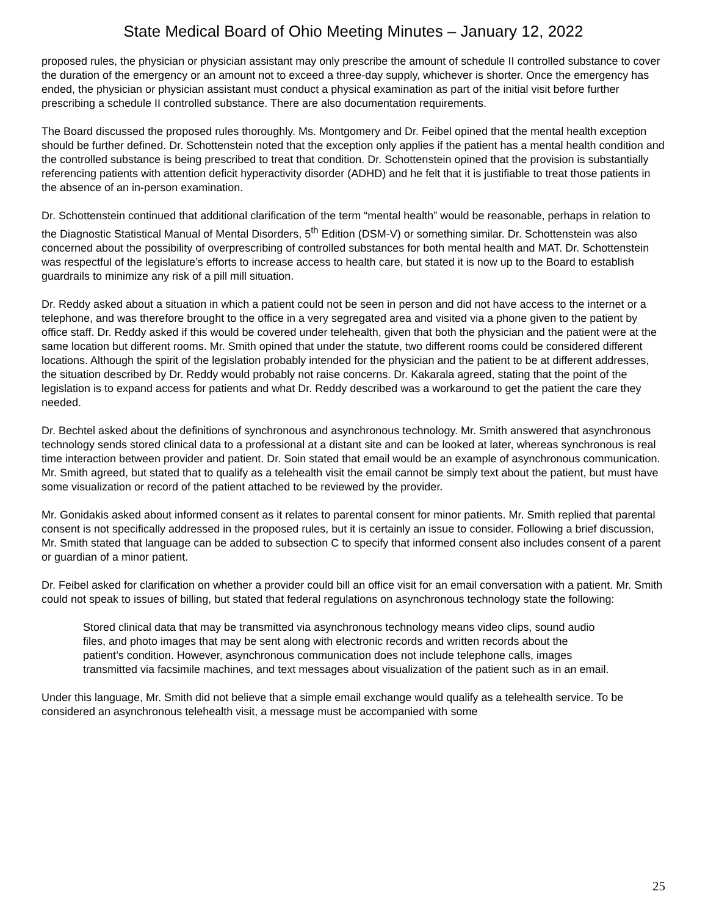State Medical Board of Ohio Meeting Minutes – January 12, 2022
proposed rules, the physician or physician assistant may only prescribe the amount of schedule II controlled substance to cover the duration of the emergency or an amount not to exceed a three-day supply, whichever is shorter. Once the emergency has ended, the physician or physician assistant must conduct a physical examination as part of the initial visit before further prescribing a schedule II controlled substance. There are also documentation requirements.
The Board discussed the proposed rules thoroughly. Ms. Montgomery and Dr. Feibel opined that the mental health exception should be further defined. Dr. Schottenstein noted that the exception only applies if the patient has a mental health condition and the controlled substance is being prescribed to treat that condition. Dr. Schottenstein opined that the provision is substantially referencing patients with attention deficit hyperactivity disorder (ADHD) and he felt that it is justifiable to treat those patients in the absence of an in-person examination.
Dr. Schottenstein continued that additional clarification of the term “mental health” would be reasonable, perhaps in relation to the Diagnostic Statistical Manual of Mental Disorders, 5<sup>th</sup> Edition (DSM-V) or something similar. Dr. Schottenstein was also concerned about the possibility of overprescribing of controlled substances for both mental health and MAT. Dr. Schottenstein was respectful of the legislature’s efforts to increase access to health care, but stated it is now up to the Board to establish guardrails to minimize any risk of a pill mill situation.
Dr. Reddy asked about a situation in which a patient could not be seen in person and did not have access to the internet or a telephone, and was therefore brought to the office in a very segregated area and visited via a phone given to the patient by office staff. Dr. Reddy asked if this would be covered under telehealth, given that both the physician and the patient were at the same location but different rooms. Mr. Smith opined that under the statute, two different rooms could be considered different locations. Although the spirit of the legislation probably intended for the physician and the patient to be at different addresses, the situation described by Dr. Reddy would probably not raise concerns. Dr. Kakarala agreed, stating that the point of the legislation is to expand access for patients and what Dr. Reddy described was a workaround to get the patient the care they needed.
Dr. Bechtel asked about the definitions of synchronous and asynchronous technology. Mr. Smith answered that asynchronous technology sends stored clinical data to a professional at a distant site and can be looked at later, whereas synchronous is real time interaction between provider and patient. Dr. Soin stated that email would be an example of asynchronous communication. Mr. Smith agreed, but stated that to qualify as a telehealth visit the email cannot be simply text about the patient, but must have some visualization or record of the patient attached to be reviewed by the provider.
Mr. Gonidakis asked about informed consent as it relates to parental consent for minor patients. Mr. Smith replied that parental consent is not specifically addressed in the proposed rules, but it is certainly an issue to consider. Following a brief discussion, Mr. Smith stated that language can be added to subsection C to specify that informed consent also includes consent of a parent or guardian of a minor patient.
Dr. Feibel asked for clarification on whether a provider could bill an office visit for an email conversation with a patient. Mr. Smith could not speak to issues of billing, but stated that federal regulations on asynchronous technology state the following:
Stored clinical data that may be transmitted via asynchronous technology means video clips, sound audio files, and photo images that may be sent along with electronic records and written records about the patient’s condition. However, asynchronous communication does not include telephone calls, images transmitted via facsimile machines, and text messages about visualization of the patient such as in an email.
Under this language, Mr. Smith did not believe that a simple email exchange would qualify as a telehealth service. To be considered an asynchronous telehealth visit, a message must be accompanied with some
25